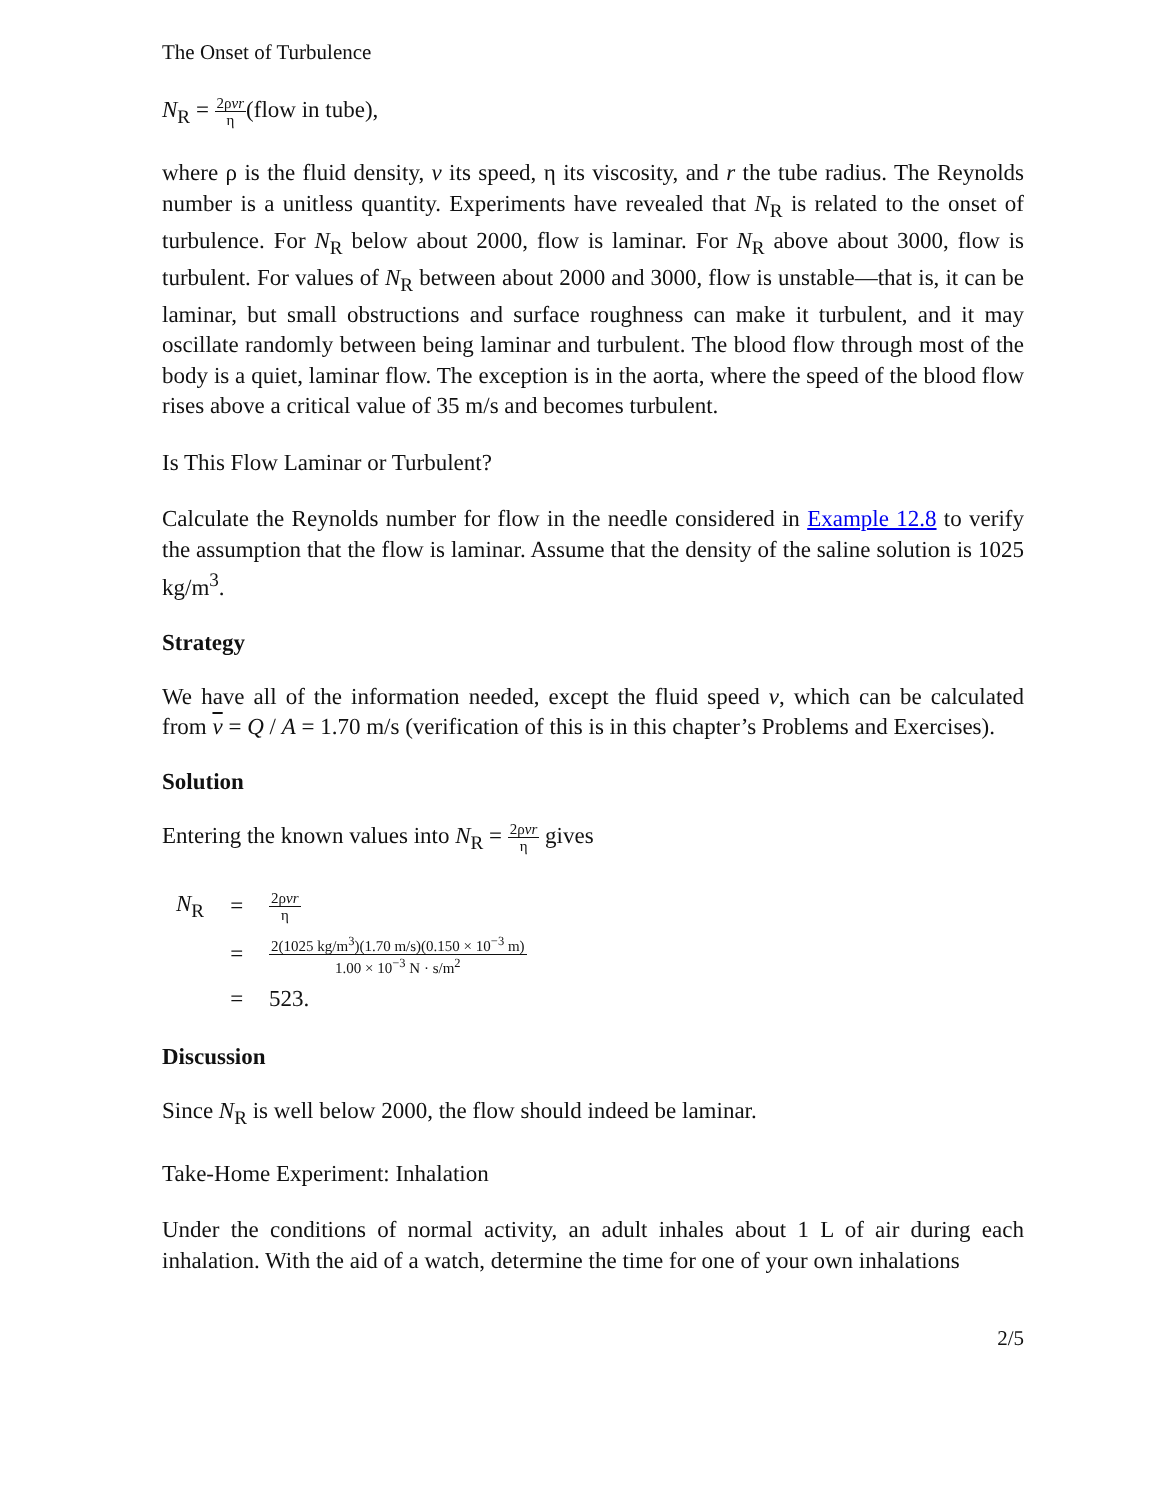The Onset of Turbulence
N<sub>R</sub> = 2ρvr η(flow in tube),
where ρ is the fluid density, v its speed, η its viscosity, and r the tube radius. The Reynolds number is a unitless quantity. Experiments have revealed that N<sub>R</sub> is related to the onset of turbulence. For N<sub>R</sub> below about 2000, flow is laminar. For N<sub>R</sub> above about 3000, flow is turbulent. For values of N<sub>R</sub> between about 2000 and 3000, flow is unstable—that is, it can be laminar, but small obstructions and surface roughness can make it turbulent, and it may oscillate randomly between being laminar and turbulent. The blood flow through most of the body is a quiet, laminar flow. The exception is in the aorta, where the speed of the blood flow rises above a critical value of 35 m/s and becomes turbulent.
Is This Flow Laminar or Turbulent?
Calculate the Reynolds number for flow in the needle considered in Example 12.8 to verify the assumption that the flow is laminar. Assume that the density of the saline solution is 1025 kg/m<sup>3</sup>.
Strategy
We have all of the information needed, except the fluid speed v, which can be calculated from v = Q / A = 1.70 m/s (verification of this is in this chapter’s Problems and Exercises).
Solution
Entering the known values into N<sub>R</sub> = 2ρvr η gives
| N<sub>R</sub> | = | 2ρ vr η |
| | = | 2(1025 kg/m<sup>3</sup>)(1.70 m/s)(0.150 × 10<sup>−3</sup> m) 1.00 × 10<sup>−3</sup> N · s/m<sup>2</sup> |
| | = | 523. |
Discussion
Since N<sub>R</sub> is well below 2000, the flow should indeed be laminar.
Take-Home Experiment: Inhalation
Under the conditions of normal activity, an adult inhales about 1 L of air during each inhalation. With the aid of a watch, determine the time for one of your own inhalations
2/5